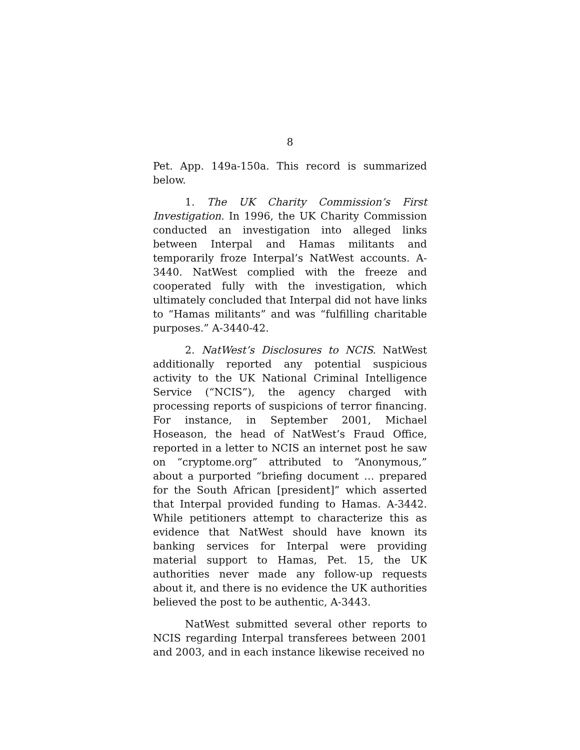8
Pet. App. 149a-150a. This record is summarized below.
1. The UK Charity Commission’s First Investigation. In 1996, the UK Charity Commission conducted an investigation into alleged links between Interpal and Hamas militants and temporarily froze Interpal’s NatWest accounts. A-3440. NatWest complied with the freeze and cooperated fully with the investigation, which ultimately concluded that Interpal did not have links to “Hamas militants” and was “fulfilling charitable purposes.” A-3440-42.
2. NatWest’s Disclosures to NCIS. NatWest additionally reported any potential suspicious activity to the UK National Criminal Intelligence Service (“NCIS”), the agency charged with processing reports of suspicions of terror financing. For instance, in September 2001, Michael Hoseason, the head of NatWest’s Fraud Office, reported in a letter to NCIS an internet post he saw on “cryptome.org” attributed to “Anonymous,” about a purported “briefing document … prepared for the South African [president]” which asserted that Interpal provided funding to Hamas. A-3442. While petitioners attempt to characterize this as evidence that NatWest should have known its banking services for Interpal were providing material support to Hamas, Pet. 15, the UK authorities never made any follow-up requests about it, and there is no evidence the UK authorities believed the post to be authentic, A-3443.
NatWest submitted several other reports to NCIS regarding Interpal transferees between 2001 and 2003, and in each instance likewise received no